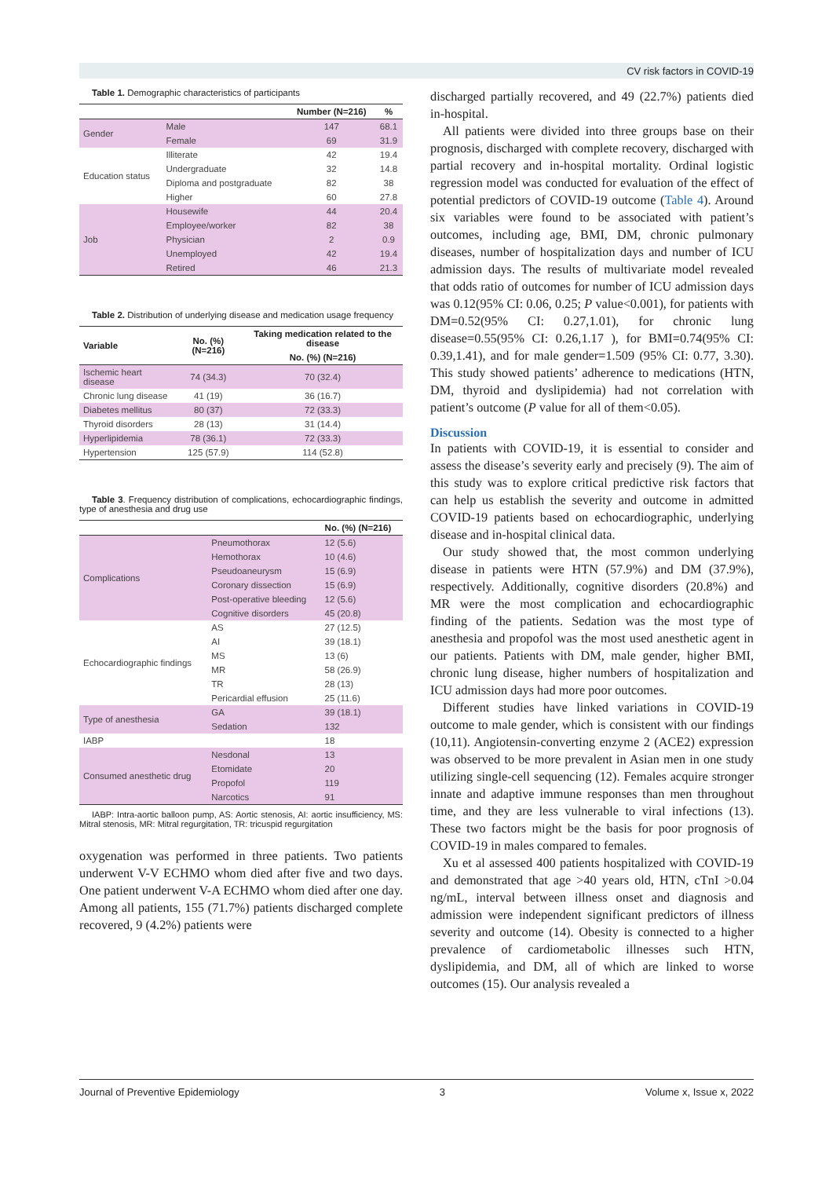CV risk factors in COVID-19
Table 1. Demographic characteristics of participants
| | | Number (N=216) | % |
| --- | --- | --- | --- |
| Gender | Male | 147 | 68.1 |
| | Female | 69 | 31.9 |
| Education status | Illiterate | 42 | 19.4 |
| | Undergraduate | 32 | 14.8 |
| | Diploma and postgraduate | 82 | 38 |
| | Higher | 60 | 27.8 |
| Job | Housewife | 44 | 20.4 |
| | Employee/worker | 82 | 38 |
| | Physician | 2 | 0.9 |
| | Unemployed | 42 | 19.4 |
| | Retired | 46 | 21.3 |
Table 2. Distribution of underlying disease and medication usage frequency
| Variable | No. (%) (N=216) | Taking medication related to the disease |
| --- | --- | --- |
| | | No. (%) (N=216) |
| Ischemic heart disease | 74 (34.3) | 70 (32.4) |
| Chronic lung disease | 41 (19) | 36 (16.7) |
| Diabetes mellitus | 80 (37) | 72 (33.3) |
| Thyroid disorders | 28 (13) | 31 (14.4) |
| Hyperlipidemia | 78 (36.1) | 72 (33.3) |
| Hypertension | 125 (57.9) | 114 (52.8) |
Table 3. Frequency distribution of complications, echocardiographic findings, type of anesthesia and drug use
| | | No. (%) (N=216) |
| --- | --- | --- |
| Complications | Pneumothorax | 12 (5.6) |
| | Hemothorax | 10 (4.6) |
| | Pseudoaneurysm | 15 (6.9) |
| | Coronary dissection | 15 (6.9) |
| | Post-operative bleeding | 12 (5.6) |
| | Cognitive disorders | 45 (20.8) |
| Echocardiographic findings | AS | 27 (12.5) |
| | AI | 39 (18.1) |
| | MS | 13 (6) |
| | MR | 58 (26.9) |
| | TR | 28 (13) |
| | Pericardial effusion | 25 (11.6) |
| Type of anesthesia | GA | 39 (18.1) |
| | Sedation | 132 |
| IABP | | 18 |
| Consumed anesthetic drug | Nesdonal | 13 |
| | Etomidate | 20 |
| | Propofol | 119 |
| | Narcotics | 91 |
IABP: Intra-aortic balloon pump, AS: Aortic stenosis, AI: aortic insufficiency, MS: Mitral stenosis, MR: Mitral regurgitation, TR: tricuspid regurgitation
oxygenation was performed in three patients. Two patients underwent V-V ECHMO whom died after five and two days. One patient underwent V-A ECHMO whom died after one day. Among all patients, 155 (71.7%) patients discharged complete recovered, 9 (4.2%) patients were
discharged partially recovered, and 49 (22.7%) patients died in-hospital.
All patients were divided into three groups base on their prognosis, discharged with complete recovery, discharged with partial recovery and in-hospital mortality. Ordinal logistic regression model was conducted for evaluation of the effect of potential predictors of COVID-19 outcome (Table 4). Around six variables were found to be associated with patient’s outcomes, including age, BMI, DM, chronic pulmonary diseases, number of hospitalization days and number of ICU admission days. The results of multivariate model revealed that odds ratio of outcomes for number of ICU admission days was 0.12(95% CI: 0.06, 0.25; P value<0.001), for patients with DM=0.52(95% CI: 0.27,1.01), for chronic lung disease=0.55(95% CI: 0.26,1.17 ), for BMI=0.74(95% CI: 0.39,1.41), and for male gender=1.509 (95% CI: 0.77, 3.30). This study showed patients’ adherence to medications (HTN, DM, thyroid and dyslipidemia) had not correlation with patient’s outcome (P value for all of them<0.05).
Discussion
In patients with COVID-19, it is essential to consider and assess the disease’s severity early and precisely (9). The aim of this study was to explore critical predictive risk factors that can help us establish the severity and outcome in admitted COVID-19 patients based on echocardiographic, underlying disease and in-hospital clinical data.
Our study showed that, the most common underlying disease in patients were HTN (57.9%) and DM (37.9%), respectively. Additionally, cognitive disorders (20.8%) and MR were the most complication and echocardiographic finding of the patients. Sedation was the most type of anesthesia and propofol was the most used anesthetic agent in our patients. Patients with DM, male gender, higher BMI, chronic lung disease, higher numbers of hospitalization and ICU admission days had more poor outcomes.
Different studies have linked variations in COVID-19 outcome to male gender, which is consistent with our findings (10,11). Angiotensin-converting enzyme 2 (ACE2) expression was observed to be more prevalent in Asian men in one study utilizing single-cell sequencing (12). Females acquire stronger innate and adaptive immune responses than men throughout time, and they are less vulnerable to viral infections (13). These two factors might be the basis for poor prognosis of COVID-19 in males compared to females.
Xu et al assessed 400 patients hospitalized with COVID-19 and demonstrated that age >40 years old, HTN, cTnI >0.04 ng/mL, interval between illness onset and diagnosis and admission were independent significant predictors of illness severity and outcome (14). Obesity is connected to a higher prevalence of cardiometabolic illnesses such HTN, dyslipidemia, and DM, all of which are linked to worse outcomes (15). Our analysis revealed a
Journal of Preventive Epidemiology 3 Volume x, Issue x, 2022